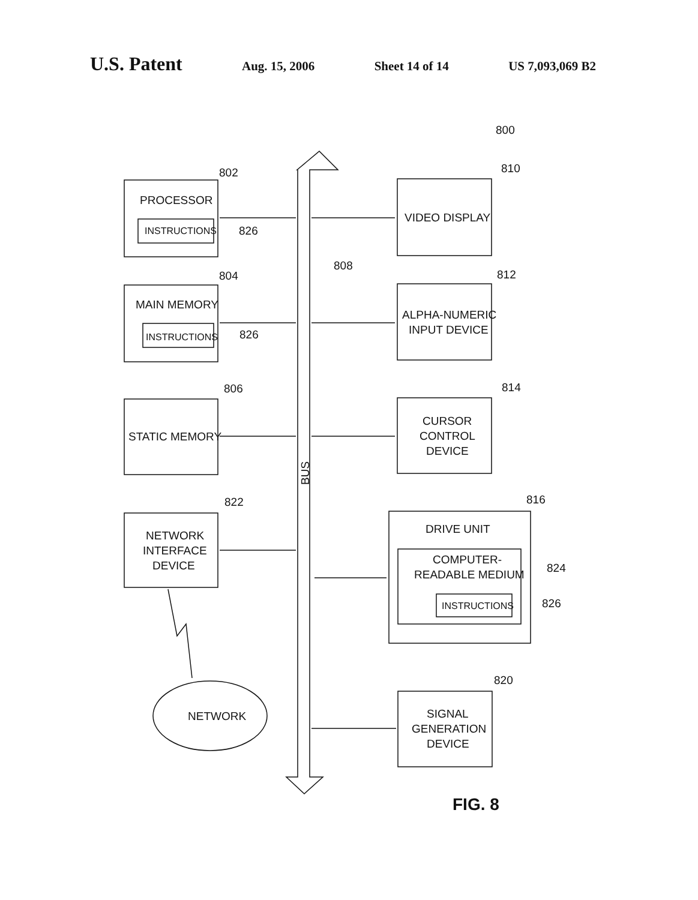U.S. Patent Aug. 15, 2006 Sheet 14 of 14 US 7,093,069 B2
PROCESSOR
INSTRUCTIONS
MAIN MEMORY
INSTRUCTIONS
STATIC MEMORY
NETWORK
INTERFACE
DEVICE
NETWORK
VIDEO DISPLAY
ALPHA-NUMERIC
INPUT DEVICE
CURSOR
CONTROL
DEVICE
DRIVE UNIT
COMPUTER-
READABLE MEDIUM
INSTRUCTIONS
SIGNAL
GENERATION
DEVICE
BUS
800
802
810
826
808
804
812
826
806
814
822
816
824
826
820
FIG. 8